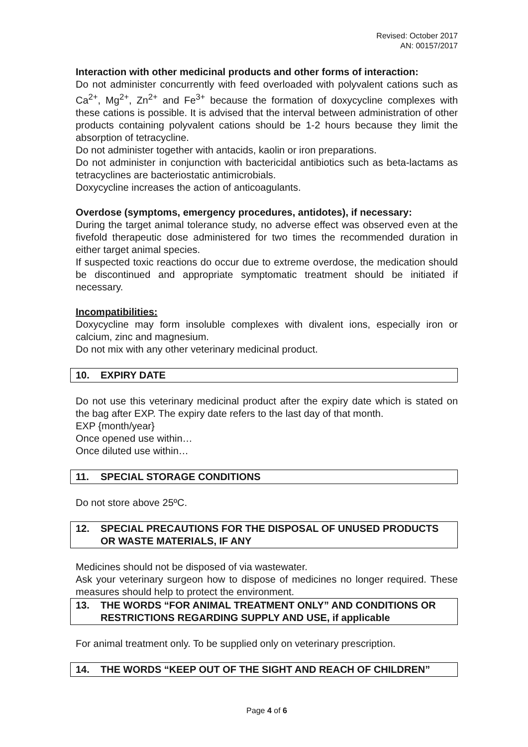Revised: October 2017
AN: 00157/2017
Interaction with other medicinal products and other forms of interaction:
Do not administer concurrently with feed overloaded with polyvalent cations such as Ca<sup>2+</sup>, Mg<sup>2+</sup>, Zn<sup>2+</sup> and Fe<sup>3+</sup> because the formation of doxycycline complexes with these cations is possible. It is advised that the interval between administration of other products containing polyvalent cations should be 1-2 hours because they limit the absorption of tetracycline.
Do not administer together with antacids, kaolin or iron preparations.
Do not administer in conjunction with bactericidal antibiotics such as beta-lactams as tetracyclines are bacteriostatic antimicrobials.
Doxycycline increases the action of anticoagulants.
Overdose (symptoms, emergency procedures, antidotes), if necessary:
During the target animal tolerance study, no adverse effect was observed even at the fivefold therapeutic dose administered for two times the recommended duration in either target animal species.
If suspected toxic reactions do occur due to extreme overdose, the medication should be discontinued and appropriate symptomatic treatment should be initiated if necessary.
Incompatibilities:
Doxycycline may form insoluble complexes with divalent ions, especially iron or calcium, zinc and magnesium.
Do not mix with any other veterinary medicinal product.
10. EXPIRY DATE
Do not use this veterinary medicinal product after the expiry date which is stated on the bag after EXP. The expiry date refers to the last day of that month.
EXP {month/year}
Once opened use within…
Once diluted use within…
11. SPECIAL STORAGE CONDITIONS
Do not store above 25ºC.
12. SPECIAL PRECAUTIONS FOR THE DISPOSAL OF UNUSED PRODUCTS OR WASTE MATERIALS, IF ANY
Medicines should not be disposed of via wastewater.
Ask your veterinary surgeon how to dispose of medicines no longer required. These measures should help to protect the environment.
13. THE WORDS “FOR ANIMAL TREATMENT ONLY” AND CONDITIONS OR RESTRICTIONS REGARDING SUPPLY AND USE, if applicable
For animal treatment only. To be supplied only on veterinary prescription.
14. THE WORDS “KEEP OUT OF THE SIGHT AND REACH OF CHILDREN”
Page 4 of 6